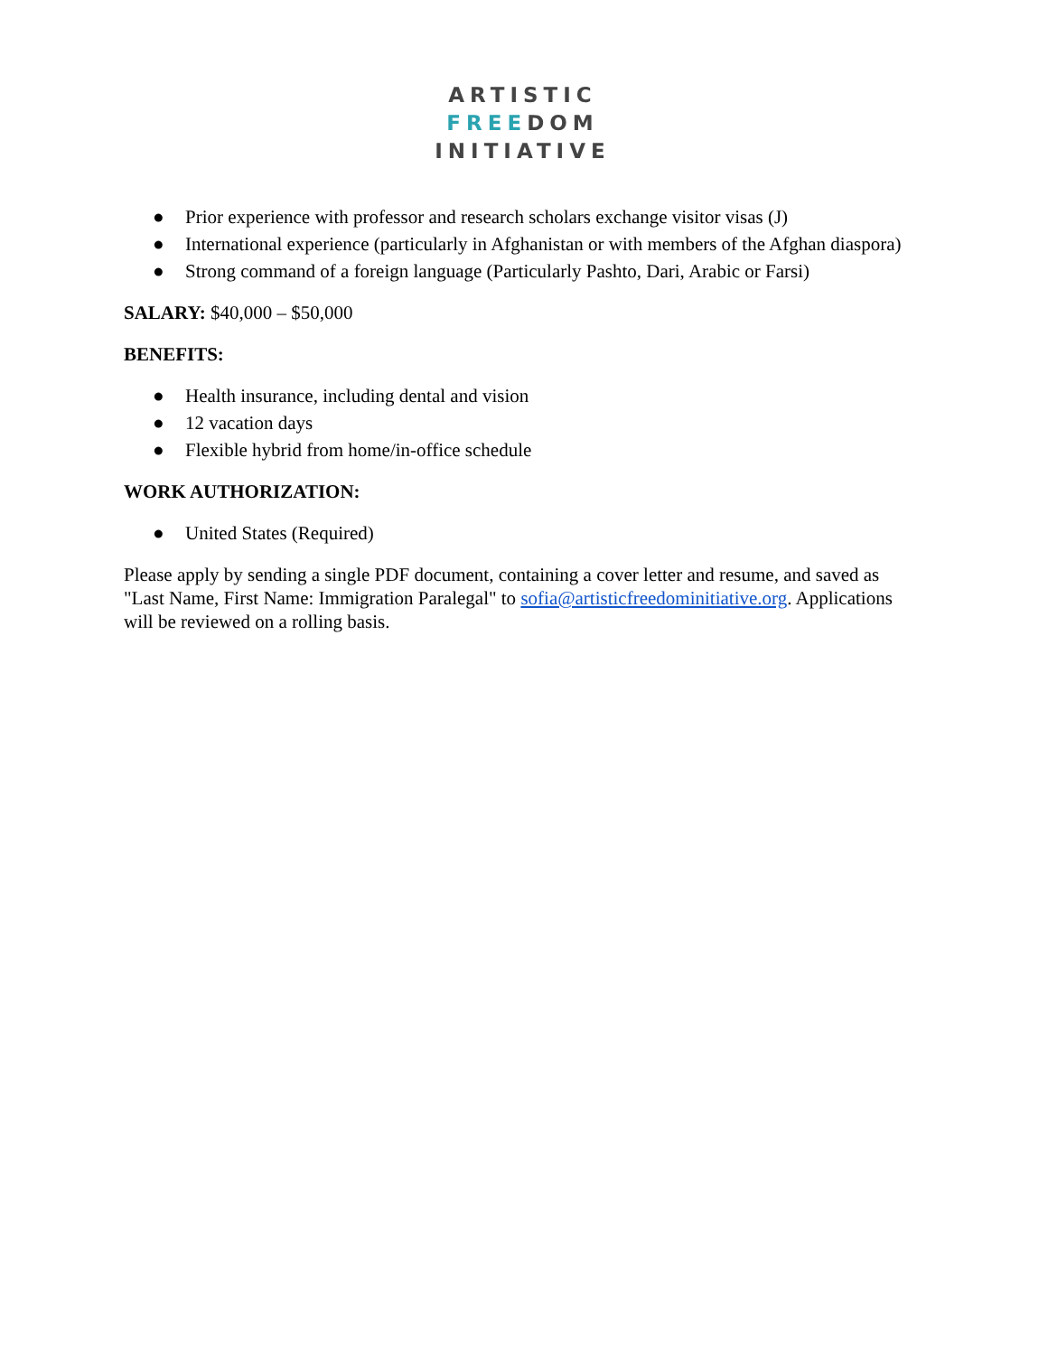ARTISTIC
FREEDOM
INITIATIVE
● Prior experience with professor and research scholars exchange visitor visas (J)
● International experience (particularly in Afghanistan or with members of the Afghan diaspora)
● Strong command of a foreign language (Particularly Pashto, Dari, Arabic or Farsi)
SALARY: $40,000 – $50,000
BENEFITS:
● Health insurance, including dental and vision
● 12 vacation days
● Flexible hybrid from home/in-office schedule
WORK AUTHORIZATION:
● United States (Required)
Please apply by sending a single PDF document, containing a cover letter and resume, and saved as "Last Name, First Name: Immigration Paralegal" to sofia@artisticfreedominitiative.org. Applications will be reviewed on a rolling basis.